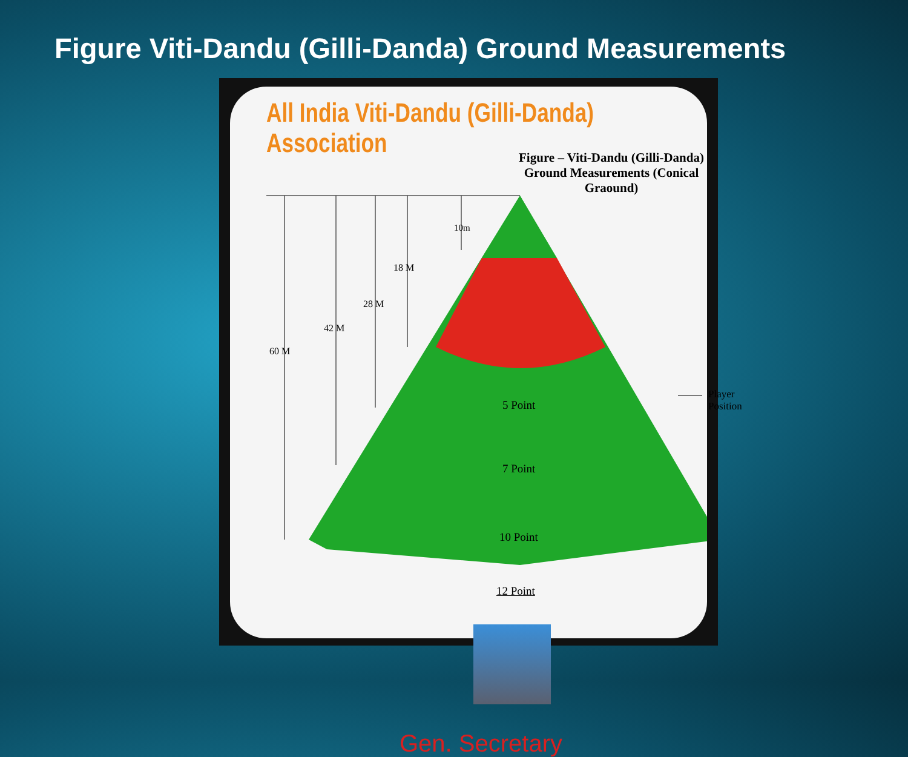Figure Viti-Dandu (Gilli-Danda) Ground Measurements
All India Viti-Dandu (Gilli-Danda) Association
Figure – Viti-Dandu (Gilli-Danda) Ground Measurements (Conical Graound)
10m
18 M
28 M
42 M
60 M
Player Position
5 Point
7 Point
10 Point
12 Point
Gen. Secretary